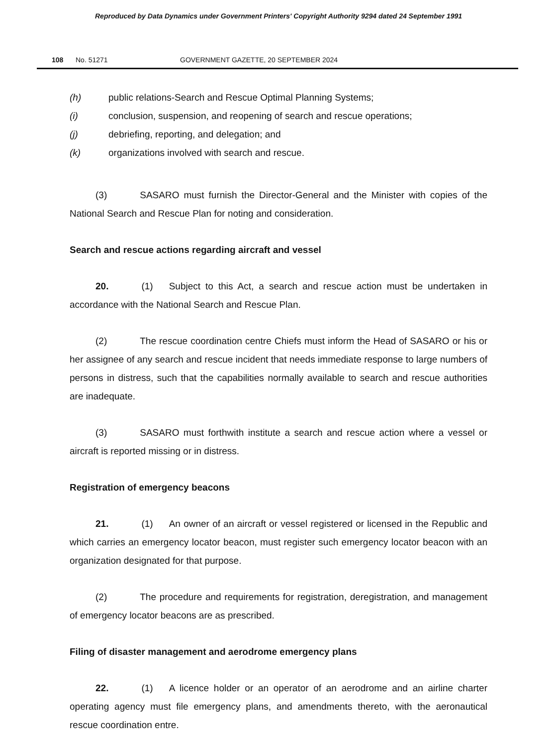Reproduced by Data Dynamics under Government Printers' Copyright Authority 9294 dated 24 September 1991
108 No. 51271 GOVERNMENT GAZETTE, 20 SEPTEMBER 2024
(h) public relations-Search and Rescue Optimal Planning Systems;
(i) conclusion, suspension, and reopening of search and rescue operations;
(j) debriefing, reporting, and delegation; and
(k) organizations involved with search and rescue.
(3) SASARO must furnish the Director-General and the Minister with copies of the National Search and Rescue Plan for noting and consideration.
Search and rescue actions regarding aircraft and vessel
20. (1) Subject to this Act, a search and rescue action must be undertaken in accordance with the National Search and Rescue Plan.
(2) The rescue coordination centre Chiefs must inform the Head of SASARO or his or her assignee of any search and rescue incident that needs immediate response to large numbers of persons in distress, such that the capabilities normally available to search and rescue authorities are inadequate.
(3) SASARO must forthwith institute a search and rescue action where a vessel or aircraft is reported missing or in distress.
Registration of emergency beacons
21. (1) An owner of an aircraft or vessel registered or licensed in the Republic and which carries an emergency locator beacon, must register such emergency locator beacon with an organization designated for that purpose.
(2) The procedure and requirements for registration, deregistration, and management of emergency locator beacons are as prescribed.
Filing of disaster management and aerodrome emergency plans
22. (1) A licence holder or an operator of an aerodrome and an airline charter operating agency must file emergency plans, and amendments thereto, with the aeronautical rescue coordination entre.